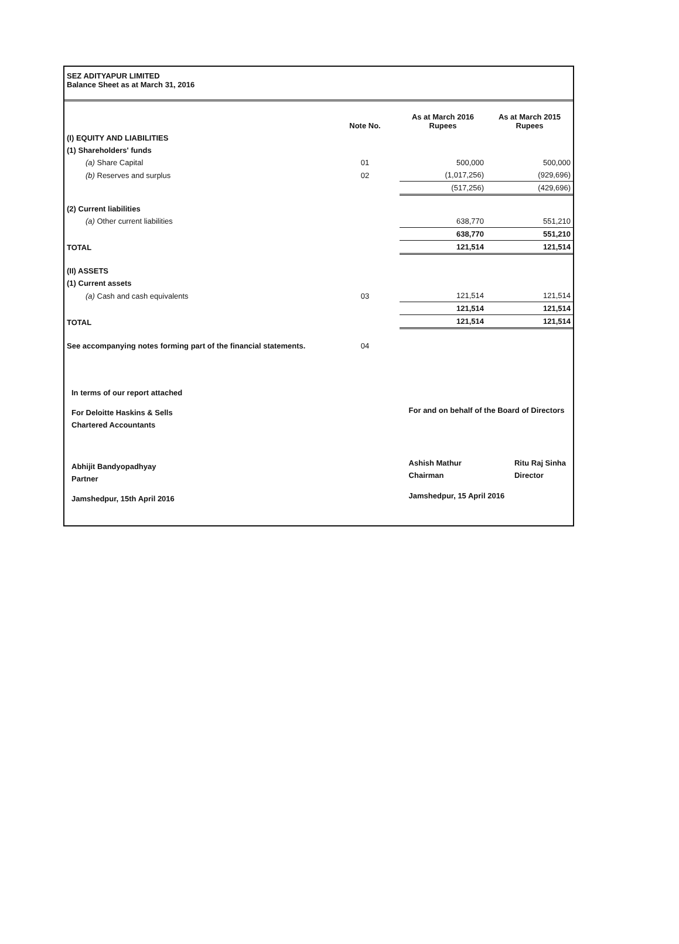SEZ ADITYAPUR LIMITED
Balance Sheet as at March 31, 2016
| | Note No. | As at March 2016 Rupees | As at March 2015 Rupees |
| --- | --- | --- | --- |
| (I) EQUITY AND LIABILITIES | | | |
| (1) Shareholders' funds | | | |
| (a) Share Capital | 01 | 500,000 | 500,000 |
| (b) Reserves and surplus | 02 | (1,017,256) | (929,696) |
| | | (517,256) | (429,696) |
| (2) Current liabilities | | | |
| (a) Other current liabilities | | 638,770 | 551,210 |
| | | 638,770 | 551,210 |
| TOTAL | | 121,514 | 121,514 |
| (II) ASSETS | | | |
| (1) Current assets | | | |
| (a) Cash and cash equivalents | 03 | 121,514 | 121,514 |
| | | 121,514 | 121,514 |
| TOTAL | | 121,514 | 121,514 |
| See accompanying notes forming part of the financial statements. | 04 | | |
In terms of our report attached
For Deloitte Haskins & Sells
Chartered Accountants
Abhijit Bandyopadhyay
Partner
Jamshedpur, 15th April 2016
For and on behalf of the Board of Directors
Ashish Mathur
Chairman
Ritu Raj Sinha
Director
Jamshedpur, 15 April 2016